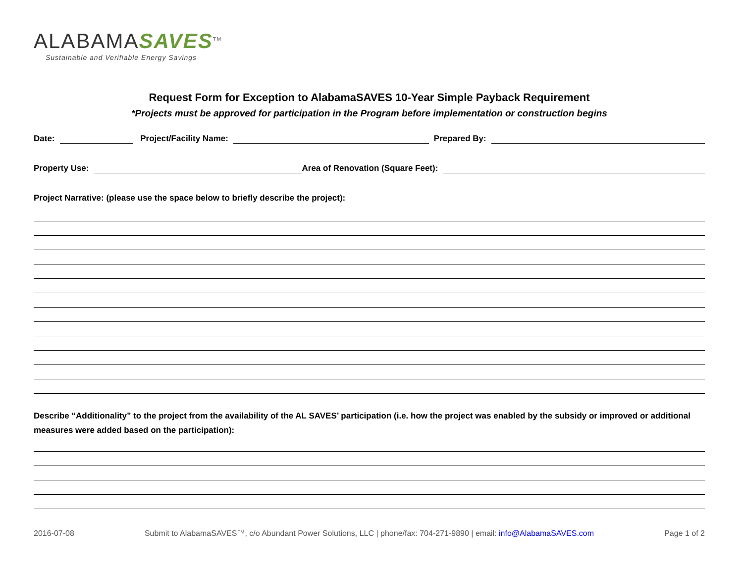ALABAMASAVES<sup>TM</sup>
Sustainable and Verifiable Energy Savings
Request Form for Exception to AlabamaSAVES 10-Year Simple Payback Requirement
*Projects must be approved for participation in the Program before implementation or construction begins
Date: Project/Facility Name: Prepared By:
Property Use: Area of Renovation (Square Feet):
Project Narrative: (please use the space below to briefly describe the project):
Describe “Additionality” to the project from the availability of the AL SAVES’ participation (i.e. how the project was enabled by the subsidy or improved or additional measures were added based on the participation):
2016-07-08 Submit to AlabamaSAVES™, c/o Abundant Power Solutions, LLC | phone/fax: 704-271-9890 | email: info@AlabamaSAVES.com Page 1 of 2